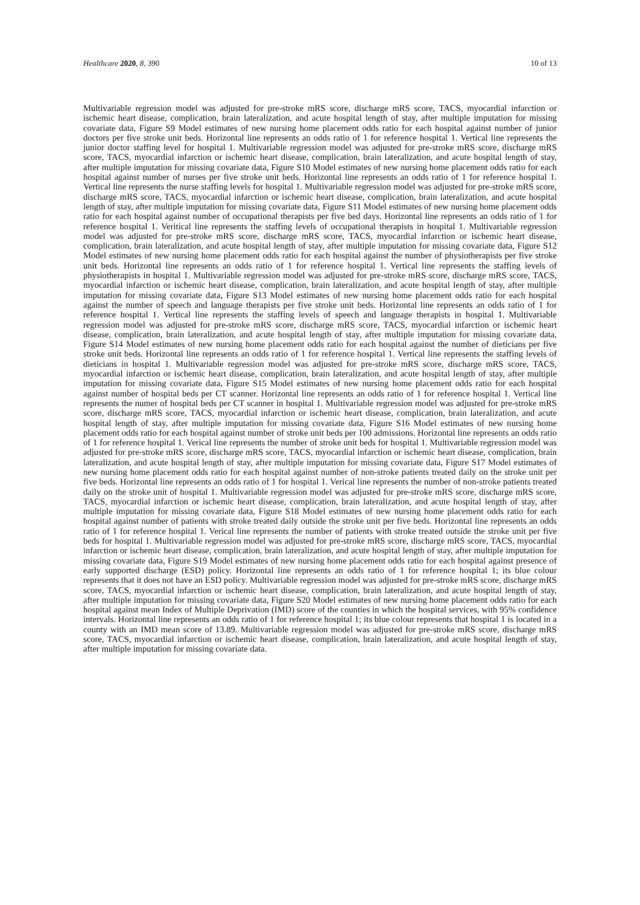Healthcare 2020, 8, 390 10 of 13
Multivariable regression model was adjusted for pre-stroke mRS score, discharge mRS score, TACS, myocardial infarction or ischemic heart disease, complication, brain lateralization, and acute hospital length of stay, after multiple imputation for missing covariate data, Figure S9 Model estimates of new nursing home placement odds ratio for each hospital against number of junior doctors per five stroke unit beds. Horizontal line represents an odds ratio of 1 for reference hospital 1. Vertical line represents the junior doctor staffing level for hospital 1. Multivariable regression model was adjusted for pre-stroke mRS score, discharge mRS score, TACS, myocardial infarction or ischemic heart disease, complication, brain lateralization, and acute hospital length of stay, after multiple imputation for missing covariate data, Figure S10 Model estimates of new nursing home placement odds ratio for each hospital against number of nurses per five stroke unit beds. Horizontal line represents an odds ratio of 1 for reference hospital 1. Vertical line represents the nurse staffing levels for hospital 1. Multivariable regression model was adjusted for pre-stroke mRS score, discharge mRS score, TACS, myocardial infarction or ischemic heart disease, complication, brain lateralization, and acute hospital length of stay, after multiple imputation for missing covariate data, Figure S11 Model estimates of new nursing home placement odds ratio for each hospital against number of occupational therapists per five bed days. Horizontal line represents an odds ratio of 1 for reference hospital 1. Veritical line represents the staffing levels of occupational therapists in hospital 1. Multivariable regression model was adjusted for pre-stroke mRS score, discharge mRS score, TACS, myocardial infarction or ischemic heart disease, complication, brain lateralization, and acute hospital length of stay, after multiple imputation for missing covariate data, Figure S12 Model estimates of new nursing home placement odds ratio for each hospital against the number of physiotherapists per five stroke unit beds. Horizontal line represents an odds ratio of 1 for reference hospital 1. Vertical line represents the staffing levels of physiotherapists in hospital 1. Multivariable regression model was adjusted for pre-stroke mRS score, discharge mRS score, TACS, myocardial infarction or ischemic heart disease, complication, brain lateralization, and acute hospital length of stay, after multiple imputation for missing covariate data, Figure S13 Model estimates of new nursing home placement odds ratio for each hospital against the number of speech and language therapists per five stroke unit beds. Horizontal line represents an odds ratio of 1 for reference hospital 1. Vertical line represents the staffing levels of speech and language therapists in hospital 1. Multivariable regression model was adjusted for pre-stroke mRS score, discharge mRS score, TACS, myocardial infarction or ischemic heart disease, complication, brain lateralization, and acute hospital length of stay, after multiple imputation for missing covariate data, Figure S14 Model estimates of new nursing home placement odds ratio for each hospital against the number of dieticians per five stroke unit beds. Horizontal line represents an odds ratio of 1 for reference hospital 1. Vertical line represents the staffing levels of dieticians in hospital 1. Multivariable regression model was adjusted for pre-stroke mRS score, discharge mRS score, TACS, myocardial infarction or ischemic heart disease, complication, brain lateralization, and acute hospital length of stay, after multiple imputation for missing covariate data, Figure S15 Model estimates of new nursing home placement odds ratio for each hospital against number of hospital beds per CT scanner. Horizontal line represents an odds ratio of 1 for reference hospital 1. Vertical line represents the numer of hospital beds per CT scanner in hospital 1. Multivariable regression model was adjusted for pre-stroke mRS score, discharge mRS score, TACS, myocardial infarction or ischemic heart disease, complication, brain lateralization, and acute hospital length of stay, after multiple imputation for missing covariate data, Figure S16 Model estimates of new nursing home placement odds ratio for each hospital against number of stroke unit beds per 100 admissions. Horizontal line represents an odds ratio of 1 for reference hospital 1. Verical line represents the number of stroke unit beds for hospital 1. Multivariable regression model was adjusted for pre-stroke mRS score, discharge mRS score, TACS, myocardial infarction or ischemic heart disease, complication, brain lateralization, and acute hospital length of stay, after multiple imputation for missing covariate data, Figure S17 Model estimates of new nursing home placement odds ratio for each hospital against number of non-stroke patients treated daily on the stroke unit per five beds. Horizontal line represents an odds ratio of 1 for hospital 1. Verical line represents the number of non-stroke patients treated daily on the stroke unit of hospital 1. Multivariable regression model was adjusted for pre-stroke mRS score, discharge mRS score, TACS, myocardial infarction or ischemic heart disease, complication, brain lateralization, and acute hospital length of stay, after multiple imputation for missing covariate data, Figure S18 Model estimates of new nursing home placement odds ratio for each hospital against number of patients with stroke treated daily outside the stroke unit per five beds. Horizontal line represents an odds ratio of 1 for reference hospital 1. Verical line represents the number of patients with stroke treated outside the stroke unit per five beds for hospital 1. Multivariable regression model was adjusted for pre-stroke mRS score, discharge mRS score, TACS, myocardial infarction or ischemic heart disease, complication, brain lateralization, and acute hospital length of stay, after multiple imputation for missing covariate data, Figure S19 Model estimates of new nursing home placement odds ratio for each hospital against presence of early supported discharge (ESD) policy. Horizontal line represents an odds ratio of 1 for reference hospital 1; its blue colour represents that it does not have an ESD policy. Multivariable regression model was adjusted for pre-stroke mRS score, discharge mRS score, TACS, myocardial infarction or ischemic heart disease, complication, brain lateralization, and acute hospital length of stay, after multiple imputation for missing covariate data, Figure S20 Model estimates of new nursing home placement odds ratio for each hospital against mean Index of Multiple Deprivation (IMD) score of the counties in which the hospital services, with 95% confidence intervals. Horizontal line represents an odds ratio of 1 for reference hospital 1; its blue colour represents that hospital 1 is located in a county with an IMD mean score of 13.89. Multivariable regression model was adjusted for pre-stroke mRS score, discharge mRS score, TACS, myocardial infarction or ischemic heart disease, complication, brain lateralization, and acute hospital length of stay, after multiple imputation for missing covariate data.